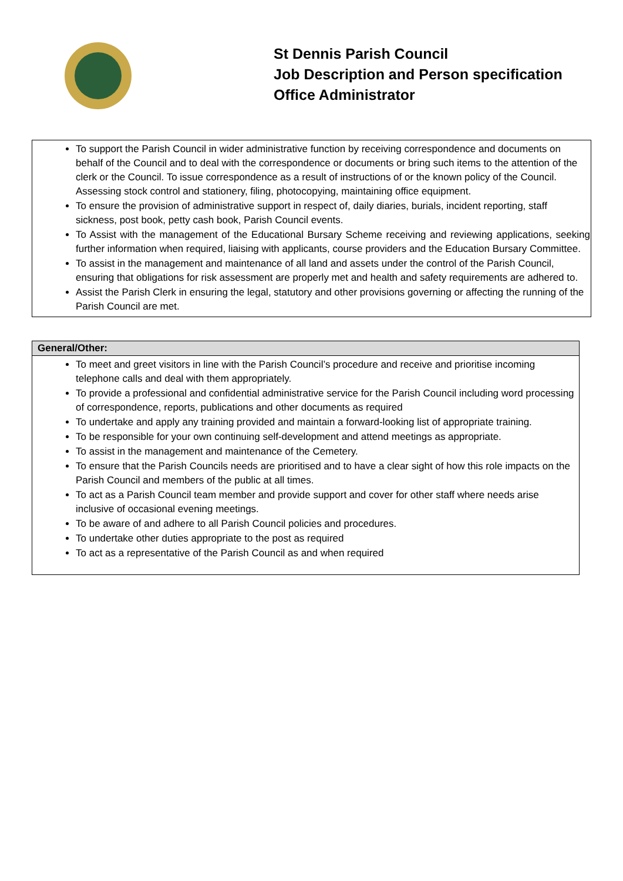St Dennis Parish Council
Job Description and Person specification
Office Administrator
| To support the Parish Council in wider administrative function by receiving correspondence and documents on behalf of the Council and to deal with the correspondence or documents or bring such items to the attention of the clerk or the Council. To issue correspondence as a result of instructions of or the known policy of the Council. Assessing stock control and stationery, filing, photocopying, maintaining office equipment. To ensure the provision of administrative support in respect of, daily diaries, burials, incident reporting, staff sickness, post book, petty cash book, Parish Council events. To Assist with the management of the Educational Bursary Scheme receiving and reviewing applications, seeking further information when required, liaising with applicants, course providers and the Education Bursary Committee. To assist in the management and maintenance of all land and assets under the control of the Parish Council, ensuring that obligations for risk assessment are properly met and health and safety requirements are adhered to. Assist the Parish Clerk in ensuring the legal, statutory and other provisions governing or affecting the running of the Parish Council are met. |
| General/Other: |
| --- |
| To meet and greet visitors in line with the Parish Council’s procedure and receive and prioritise incoming telephone calls and deal with them appropriately. To provide a professional and confidential administrative service for the Parish Council including word processing of correspondence, reports, publications and other documents as required To undertake and apply any training provided and maintain a forward-looking list of appropriate training. To be responsible for your own continuing self-development and attend meetings as appropriate. To assist in the management and maintenance of the Cemetery. To ensure that the Parish Councils needs are prioritised and to have a clear sight of how this role impacts on the Parish Council and members of the public at all times. To act as a Parish Council team member and provide support and cover for other staff where needs arise inclusive of occasional evening meetings. To be aware of and adhere to all Parish Council policies and procedures. To undertake other duties appropriate to the post as required To act as a representative of the Parish Council as and when required |